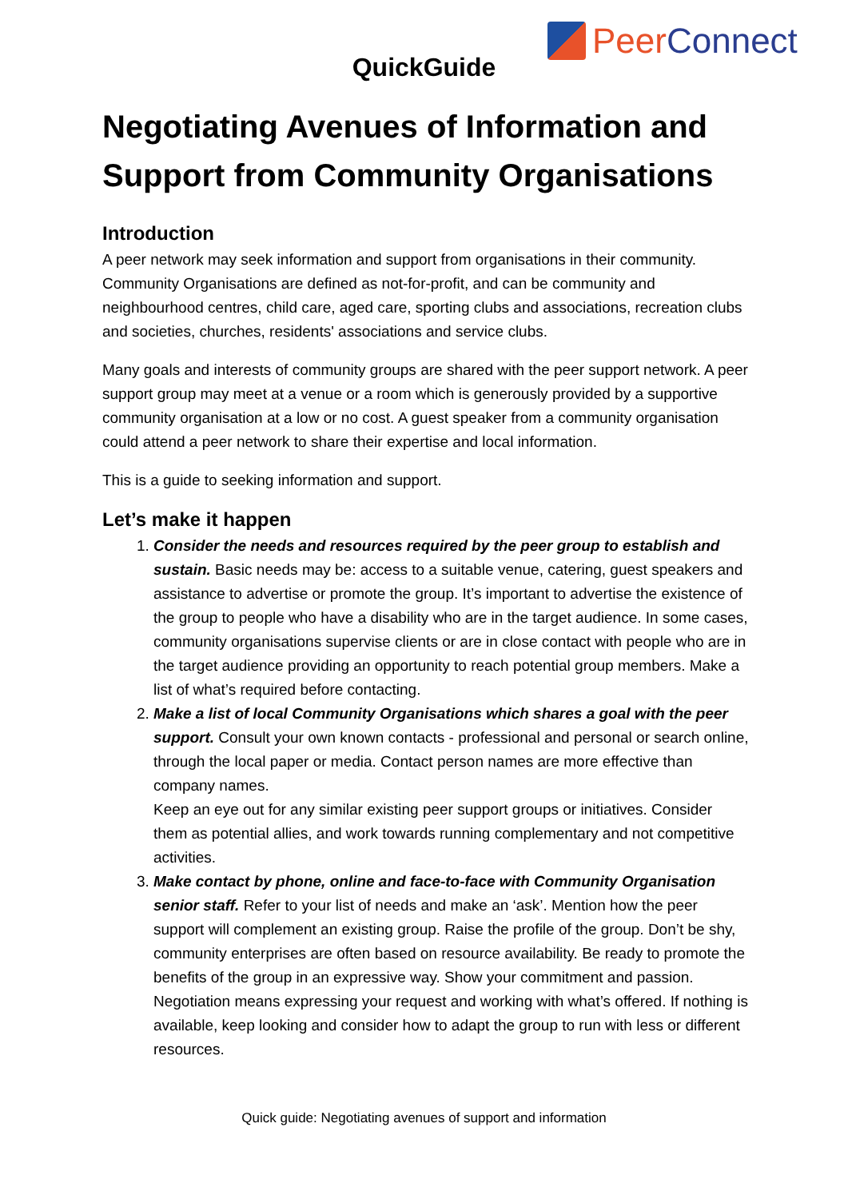Peer Connect
QuickGuide
Negotiating Avenues of Information and Support from Community Organisations
Introduction
A peer network may seek information and support from organisations in their community. Community Organisations are defined as not-for-profit, and can be community and neighbourhood centres, child care, aged care, sporting clubs and associations, recreation clubs and societies, churches, residents' associations and service clubs.
Many goals and interests of community groups are shared with the peer support network. A peer support group may meet at a venue or a room which is generously provided by a supportive community organisation at a low or no cost. A guest speaker from a community organisation could attend a peer network to share their expertise and local information.
This is a guide to seeking information and support.
Let’s make it happen
1. Consider the needs and resources required by the peer group to establish and sustain. Basic needs may be: access to a suitable venue, catering, guest speakers and assistance to advertise or promote the group. It’s important to advertise the existence of the group to people who have a disability who are in the target audience. In some cases, community organisations supervise clients or are in close contact with people who are in the target audience providing an opportunity to reach potential group members. Make a list of what’s required before contacting.
2. Make a list of local Community Organisations which shares a goal with the peer support. Consult your own known contacts - professional and personal or search online, through the local paper or media. Contact person names are more effective than company names.
Keep an eye out for any similar existing peer support groups or initiatives. Consider them as potential allies, and work towards running complementary and not competitive activities.
3. Make contact by phone, online and face-to-face with Community Organisation senior staff. Refer to your list of needs and make an ‘ask’. Mention how the peer support will complement an existing group. Raise the profile of the group. Don’t be shy, community enterprises are often based on resource availability. Be ready to promote the benefits of the group in an expressive way. Show your commitment and passion.
Negotiation means expressing your request and working with what’s offered. If nothing is available, keep looking and consider how to adapt the group to run with less or different resources.
Quick guide: Negotiating avenues of support and information